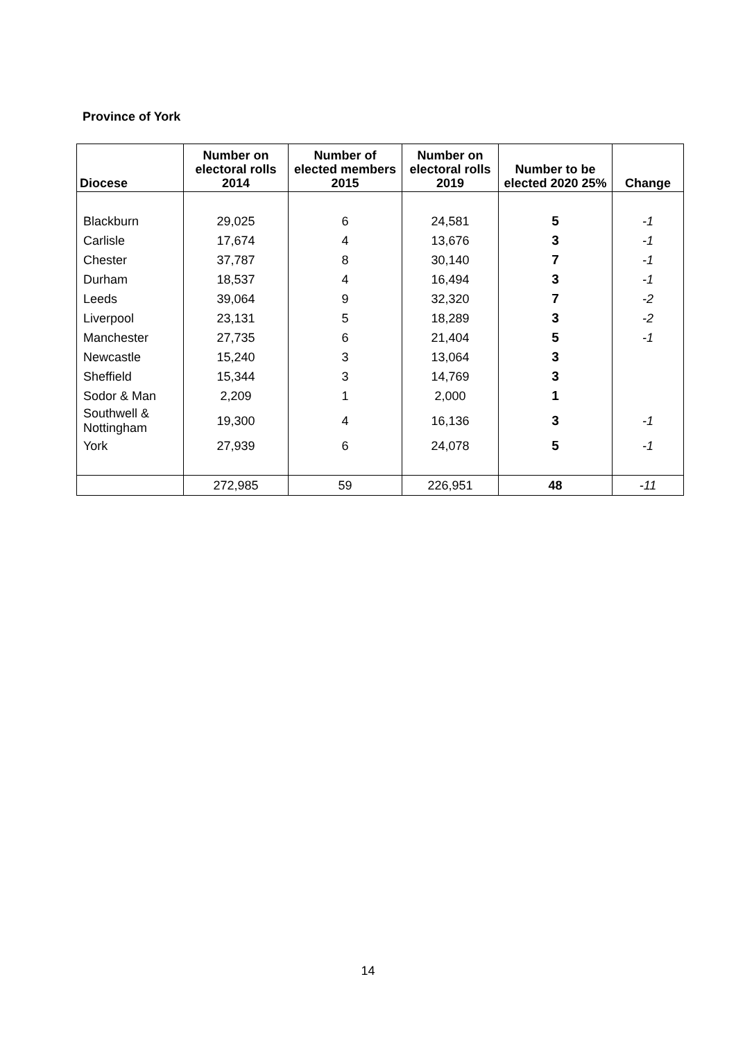Province of York
| Diocese | Number on electoral rolls 2014 | Number of elected members 2015 | Number on electoral rolls 2019 | Number to be elected 2020 25% | Change |
| --- | --- | --- | --- | --- | --- |
| Blackburn | 29,025 | 6 | 24,581 | 5 | -1 |
| Carlisle | 17,674 | 4 | 13,676 | 3 | -1 |
| Chester | 37,787 | 8 | 30,140 | 7 | -1 |
| Durham | 18,537 | 4 | 16,494 | 3 | -1 |
| Leeds | 39,064 | 9 | 32,320 | 7 | -2 |
| Liverpool | 23,131 | 5 | 18,289 | 3 | -2 |
| Manchester | 27,735 | 6 | 21,404 | 5 | -1 |
| Newcastle | 15,240 | 3 | 13,064 | 3 | |
| Sheffield | 15,344 | 3 | 14,769 | 3 | |
| Sodor & Man | 2,209 | 1 | 2,000 | 1 | |
| Southwell & Nottingham | 19,300 | 4 | 16,136 | 3 | -1 |
| York | 27,939 | 6 | 24,078 | 5 | -1 |
| | 272,985 | 59 | 226,951 | 48 | -11 |
14